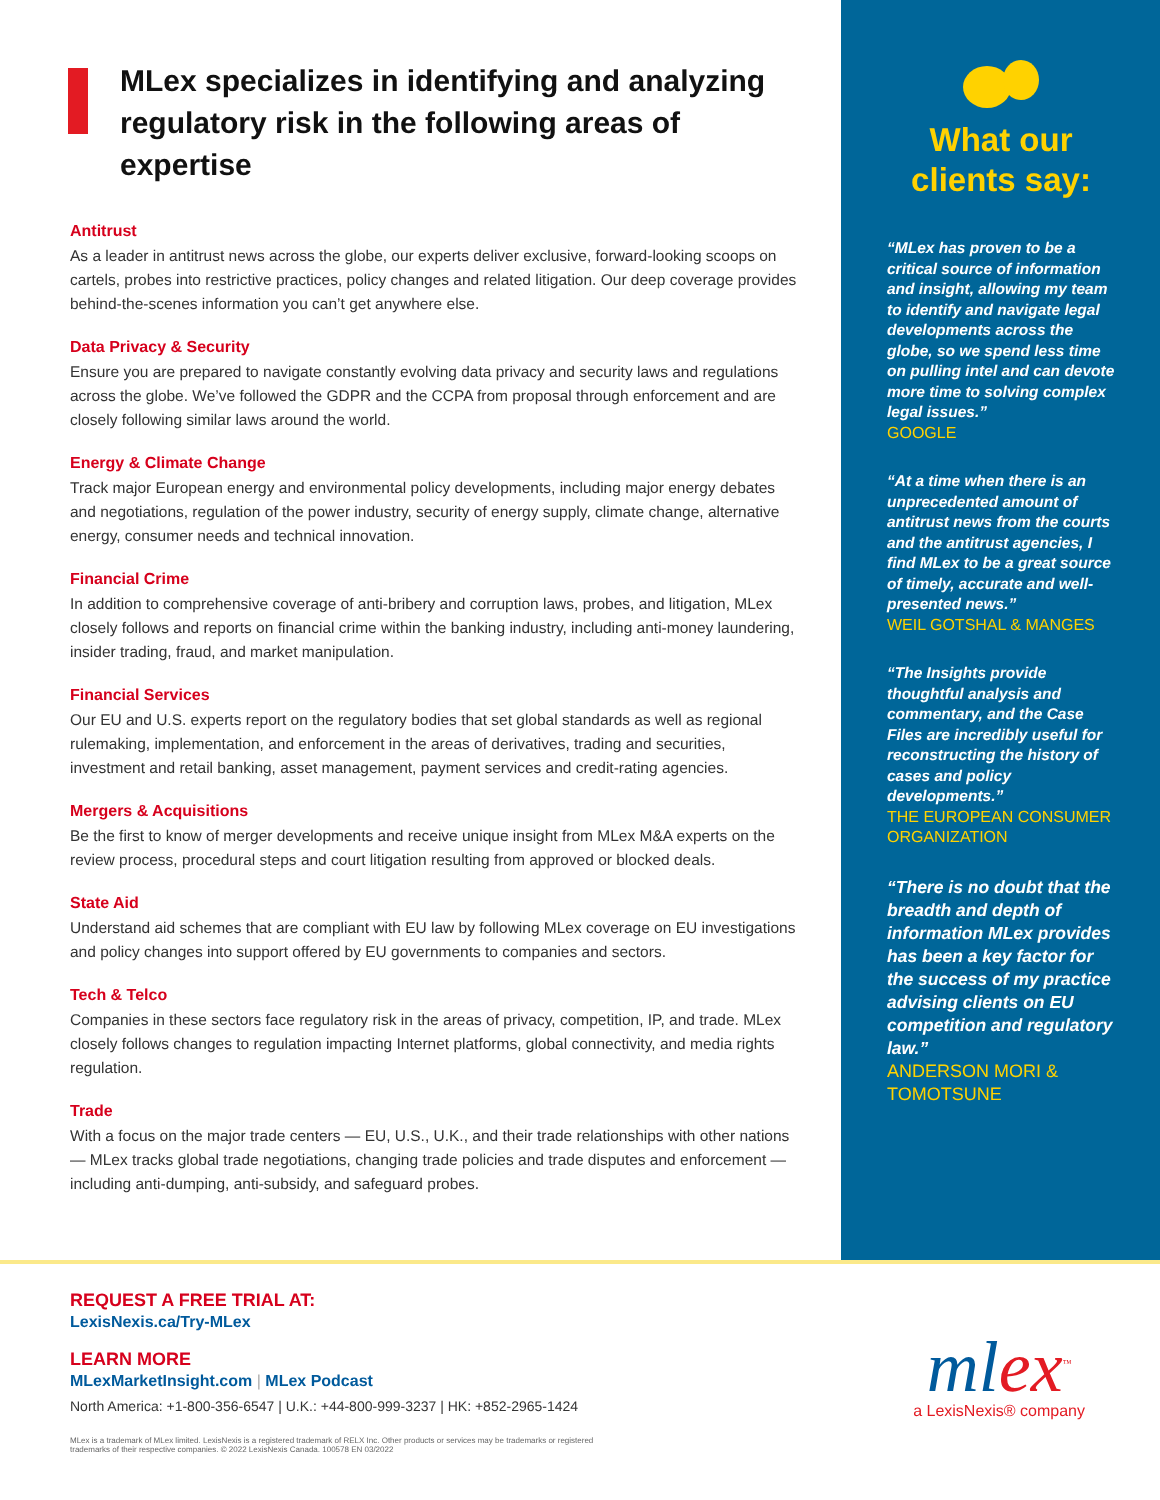MLex specializes in identifying and analyzing regulatory risk in the following areas of expertise
Antitrust
As a leader in antitrust news across the globe, our experts deliver exclusive, forward-looking scoops on cartels, probes into restrictive practices, policy changes and related litigation. Our deep coverage provides behind-the-scenes information you can’t get anywhere else.
Data Privacy & Security
Ensure you are prepared to navigate constantly evolving data privacy and security laws and regulations across the globe. We’ve followed the GDPR and the CCPA from proposal through enforcement and are closely following similar laws around the world.
Energy & Climate Change
Track major European energy and environmental policy developments, including major energy debates and negotiations, regulation of the power industry, security of energy supply, climate change, alternative energy, consumer needs and technical innovation.
Financial Crime
In addition to comprehensive coverage of anti-bribery and corruption laws, probes, and litigation, MLex closely follows and reports on financial crime within the banking industry, including anti-money laundering, insider trading, fraud, and market manipulation.
Financial Services
Our EU and U.S. experts report on the regulatory bodies that set global standards as well as regional rulemaking, implementation, and enforcement in the areas of derivatives, trading and securities, investment and retail banking, asset management, payment services and credit-rating agencies.
Mergers & Acquisitions
Be the first to know of merger developments and receive unique insight from MLex M&A experts on the review process, procedural steps and court litigation resulting from approved or blocked deals.
State Aid
Understand aid schemes that are compliant with EU law by following MLex coverage on EU investigations and policy changes into support offered by EU governments to companies and sectors.
Tech & Telco
Companies in these sectors face regulatory risk in the areas of privacy, competition, IP, and trade. MLex closely follows changes to regulation impacting Internet platforms, global connectivity, and media rights regulation.
Trade
With a focus on the major trade centers — EU, U.S., U.K., and their trade relationships with other nations — MLex tracks global trade negotiations, changing trade policies and trade disputes and enforcement — including anti-dumping, anti-subsidy, and safeguard probes.
What our clients say:
“MLex has proven to be a critical source of information and insight, allowing my team to identify and navigate legal developments across the globe, so we spend less time on pulling intel and can devote more time to solving complex legal issues.”
GOOGLE
“At a time when there is an unprecedented amount of antitrust news from the courts and the antitrust agencies, I find MLex to be a great source of timely, accurate and well-presented news.”
WEIL GOTSHAL & MANGES
“The Insights provide thoughtful analysis and commentary, and the Case Files are incredibly useful for reconstructing the history of cases and policy developments.”
THE EUROPEAN CONSUMER ORGANIZATION
“There is no doubt that the breadth and depth of information MLex provides has been a key factor for the success of my practice advising clients on EU competition and regulatory law.”
ANDERSON MORI & TOMOTSUNE
REQUEST A FREE TRIAL AT:
LexisNexis.ca/Try-MLex
LEARN MORE
MLexMarketInsight.com | MLex Podcast
North America: +1-800-356-6547 | U.K.: +44-800-999-3237 | HK: +852-2965-1424
MLex is a trademark of MLex limited. LexisNexis is a registered trademark of RELX Inc. Other products or services may be trademarks or registered trademarks of their respective companies. © 2022 LexisNexis Canada. 100578 EN 03/2022
mlex<sup>™</sup>
a LexisNexis® company